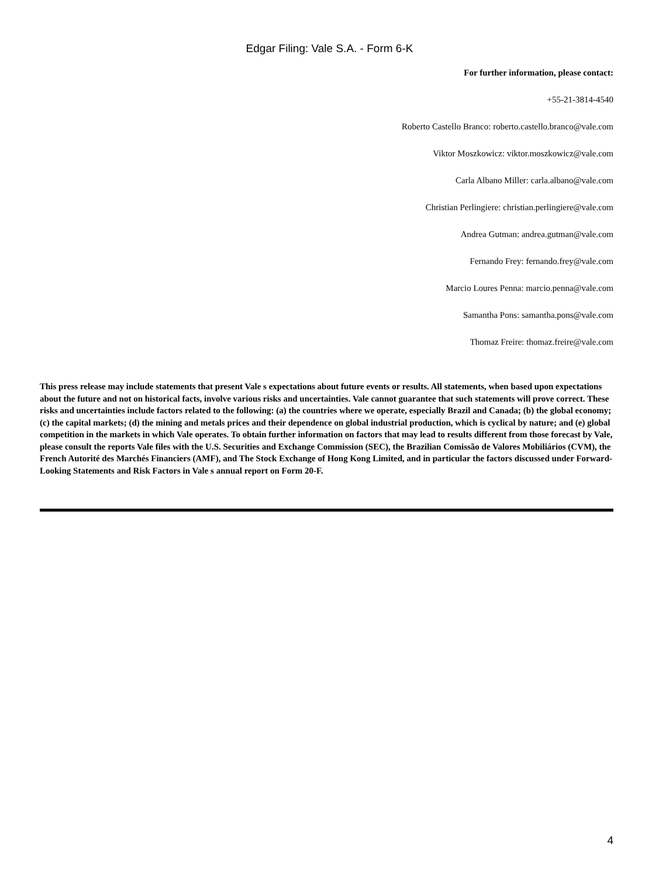Edgar Filing: Vale S.A. - Form 6-K
For further information, please contact:
+55-21-3814-4540
Roberto Castello Branco: roberto.castello.branco@vale.com
Viktor Moszkowicz: viktor.moszkowicz@vale.com
Carla Albano Miller: carla.albano@vale.com
Christian Perlingiere: christian.perlingiere@vale.com
Andrea Gutman: andrea.gutman@vale.com
Fernando Frey: fernando.frey@vale.com
Marcio Loures Penna: marcio.penna@vale.com
Samantha Pons: samantha.pons@vale.com
Thomaz Freire: thomaz.freire@vale.com
This press release may include statements that present Vale s expectations about future events or results. All statements, when based upon expectations about the future and not on historical facts, involve various risks and uncertainties. Vale cannot guarantee that such statements will prove correct. These risks and uncertainties include factors related to the following: (a) the countries where we operate, especially Brazil and Canada; (b) the global economy; (c) the capital markets; (d) the mining and metals prices and their dependence on global industrial production, which is cyclical by nature; and (e) global competition in the markets in which Vale operates. To obtain further information on factors that may lead to results different from those forecast by Vale, please consult the reports Vale files with the U.S. Securities and Exchange Commission (SEC), the Brazilian Comissão de Valores Mobiliários (CVM), the French Autorité des Marchés Financiers (AMF), and The Stock Exchange of Hong Kong Limited, and in particular the factors discussed under Forward-Looking Statements and Risk Factors in Vale s annual report on Form 20-F.
4